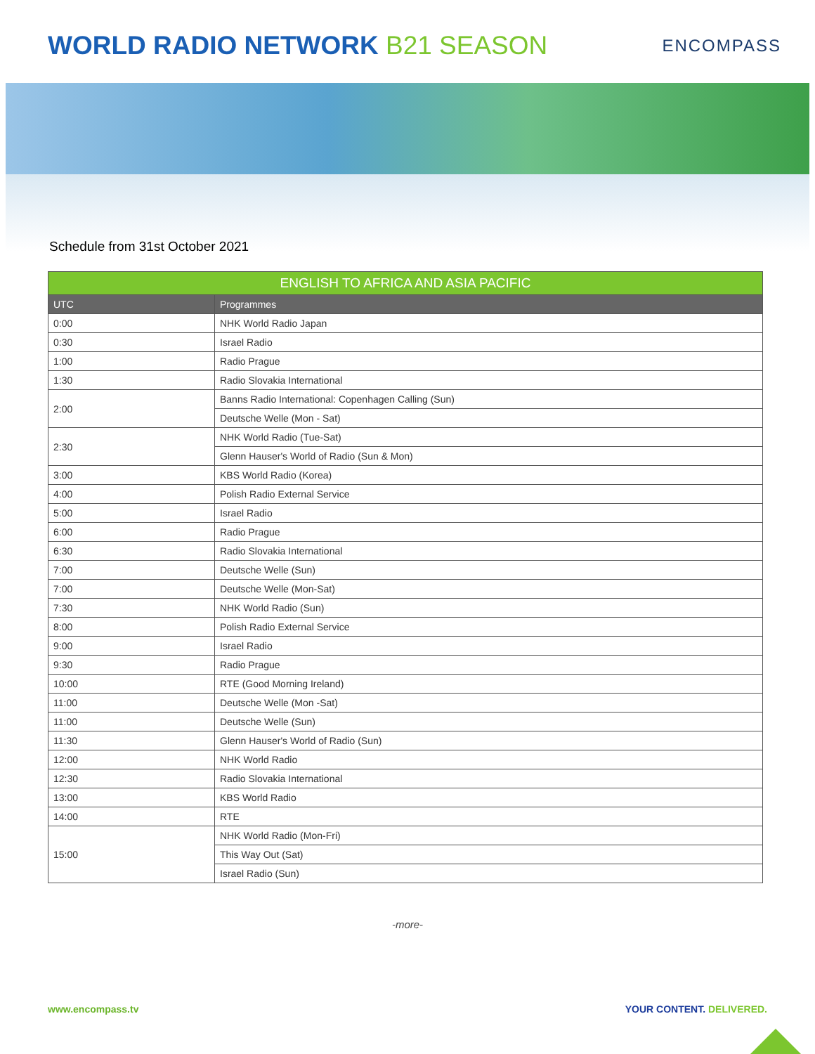WORLD RADIO NETWORK B21 SEASON
ENCOMPASS
Schedule from 31st October 2021
| ENGLISH TO AFRICA AND ASIA PACIFIC | |
| --- | --- |
| UTC | Programmes |
| 0:00 | NHK World Radio Japan |
| 0:30 | Israel Radio |
| 1:00 | Radio Prague |
| 1:30 | Radio Slovakia International |
| 2:00 | Banns Radio International: Copenhagen Calling (Sun) |
| | Deutsche Welle (Mon - Sat) |
| 2:30 | NHK World Radio (Tue-Sat) |
| | Glenn Hauser's World of Radio (Sun & Mon) |
| 3:00 | KBS World Radio (Korea) |
| 4:00 | Polish Radio External Service |
| 5:00 | Israel Radio |
| 6:00 | Radio Prague |
| 6:30 | Radio Slovakia International |
| 7:00 | Deutsche Welle (Sun) |
| 7:00 | Deutsche Welle (Mon-Sat) |
| 7:30 | NHK World Radio (Sun) |
| 8:00 | Polish Radio External Service |
| 9:00 | Israel Radio |
| 9:30 | Radio Prague |
| 10:00 | RTE (Good Morning Ireland) |
| 11:00 | Deutsche Welle (Mon -Sat) |
| 11:00 | Deutsche Welle (Sun) |
| 11:30 | Glenn Hauser's World of Radio (Sun) |
| 12:00 | NHK World Radio |
| 12:30 | Radio Slovakia International |
| 13:00 | KBS World Radio |
| 14:00 | RTE |
| 15:00 | NHK World Radio (Mon-Fri) |
| | This Way Out (Sat) |
| | Israel Radio (Sun) |
-more-
www.encompass.tv YOUR CONTENT. DELIVERED.